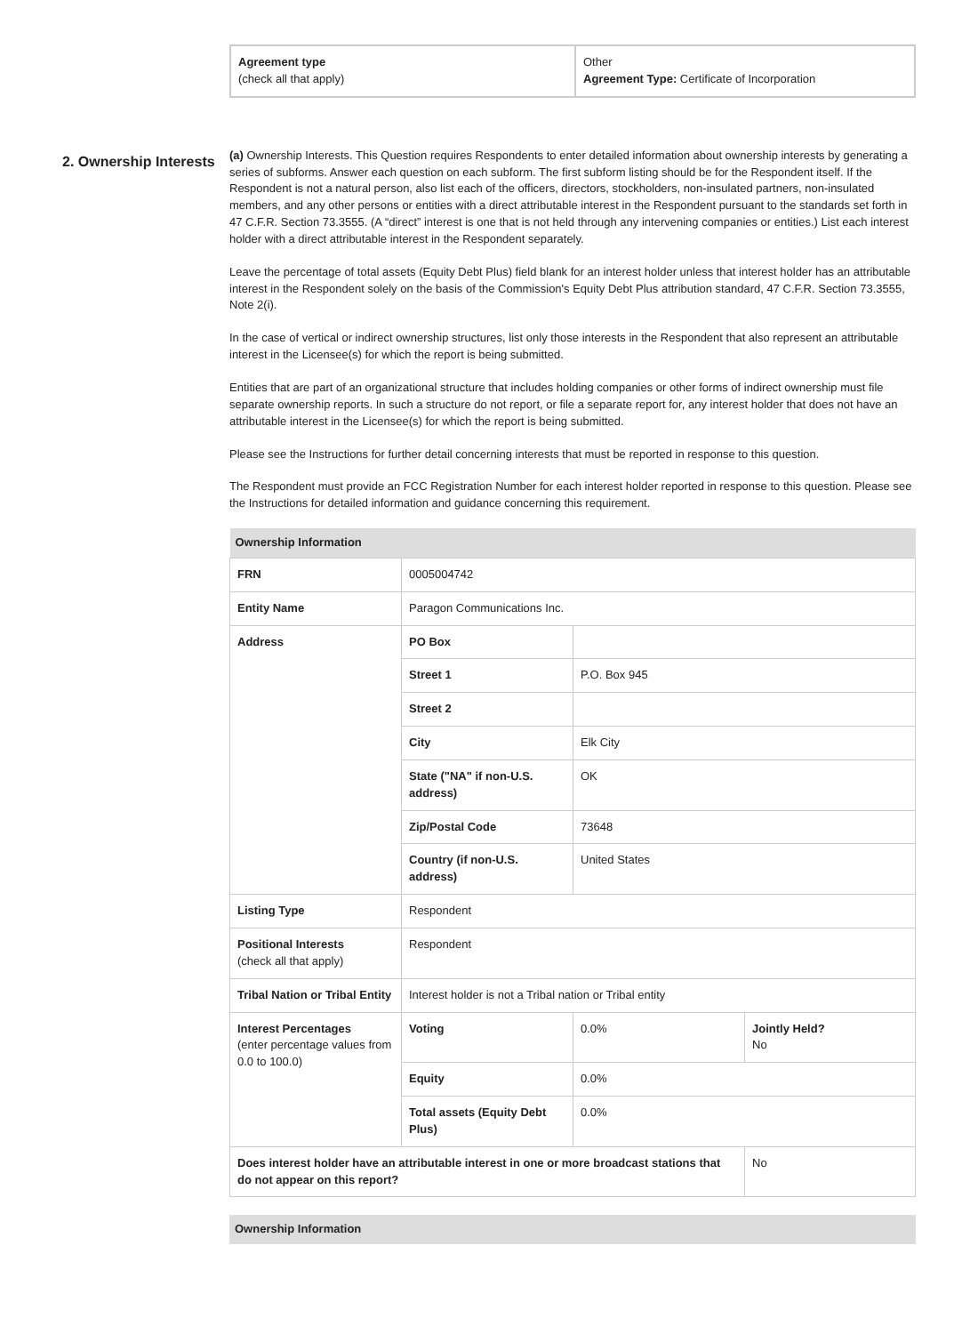| Agreement type (check all that apply) | Other Agreement Type: Certificate of Incorporation |
2. Ownership Interests
(a) Ownership Interests. This Question requires Respondents to enter detailed information about ownership interests by generating a series of subforms. Answer each question on each subform. The first subform listing should be for the Respondent itself. If the Respondent is not a natural person, also list each of the officers, directors, stockholders, non-insulated partners, non-insulated members, and any other persons or entities with a direct attributable interest in the Respondent pursuant to the standards set forth in 47 C.F.R. Section 73.3555. (A “direct” interest is one that is not held through any intervening companies or entities.) List each interest holder with a direct attributable interest in the Respondent separately.
Leave the percentage of total assets (Equity Debt Plus) field blank for an interest holder unless that interest holder has an attributable interest in the Respondent solely on the basis of the Commission's Equity Debt Plus attribution standard, 47 C.F.R. Section 73.3555, Note 2(i).
In the case of vertical or indirect ownership structures, list only those interests in the Respondent that also represent an attributable interest in the Licensee(s) for which the report is being submitted.
Entities that are part of an organizational structure that includes holding companies or other forms of indirect ownership must file separate ownership reports. In such a structure do not report, or file a separate report for, any interest holder that does not have an attributable interest in the Licensee(s) for which the report is being submitted.
Please see the Instructions for further detail concerning interests that must be reported in response to this question.
The Respondent must provide an FCC Registration Number for each interest holder reported in response to this question. Please see the Instructions for detailed information and guidance concerning this requirement.
| Ownership Information | | | |
| FRN | 0005004742 | | |
| Entity Name | Paragon Communications Inc. | | |
| Address | PO Box | | |
| | Street 1 | P.O. Box 945 | |
| | Street 2 | | |
| | City | Elk City | |
| | State ("NA" if non-U.S. address) | OK | |
| | Zip/Postal Code | 73648 | |
| | Country (if non-U.S. address) | United States | |
| Listing Type | Respondent | | |
| Positional Interests (check all that apply) | Respondent | | |
| Tribal Nation or Tribal Entity | Interest holder is not a Tribal nation or Tribal entity | | |
| Interest Percentages (enter percentage values from 0.0 to 100.0) | Voting | 0.0% | Jointly Held? No |
| | Equity | 0.0% | |
| | Total assets (Equity Debt Plus) | 0.0% | |
| Does interest holder have an attributable interest in one or more broadcast stations that do not appear on this report? | | | No |
| Ownership Information |